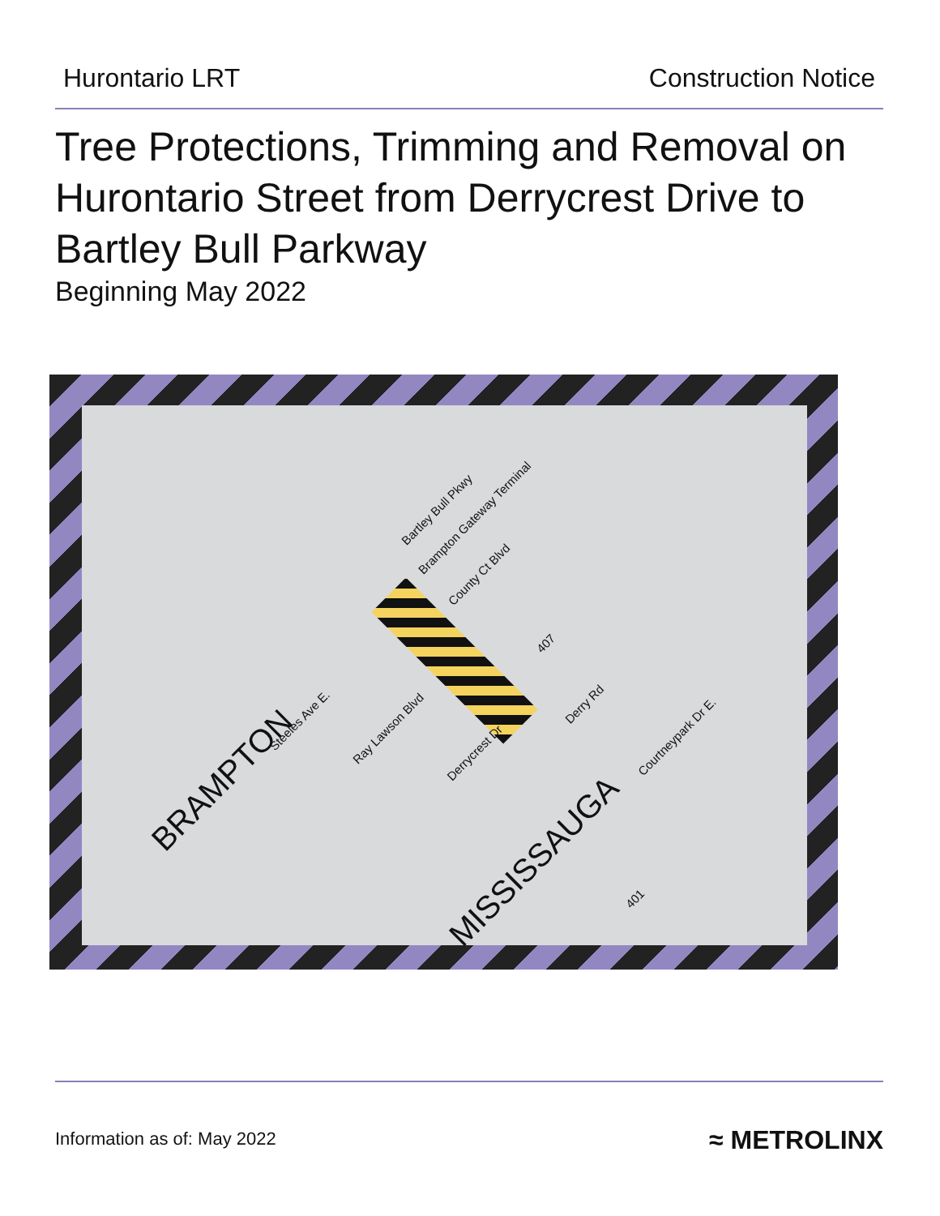Hurontario LRT Construction Notice
Tree Protections, Trimming and Removal on Hurontario Street from Derrycrest Drive to Bartley Bull Parkway
Beginning May 2022
Bartley Bull Pkwy
Brampton Gateway Terminal
County Ct Blvd
407
Steeles Ave E.
Ray Lawson Blvd
Derrycrest Dr
Derry Rd
Courtneypark Dr E.
BRAMPTON
MISSISSAUGA
401
Information as of: May 2022 ≈ METROLINX